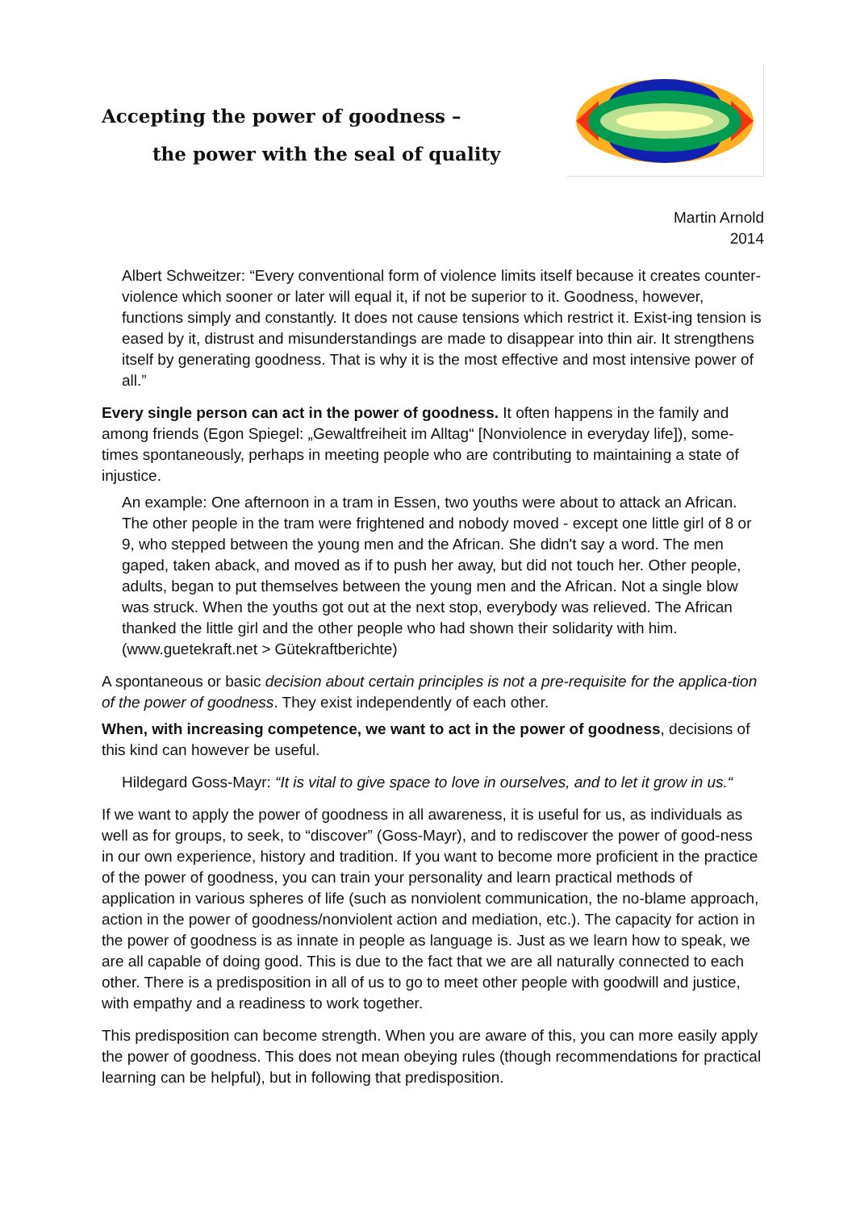Accepting the power of goodness –
the power with the seal of quality
Martin Arnold
2014
Albert Schweitzer: “Every conventional form of violence limits itself because it creates counter-violence which sooner or later will equal it, if not be superior to it. Goodness, however, functions simply and constantly. It does not cause tensions which restrict it. Exist-ing tension is eased by it, distrust and misunderstandings are made to disappear into thin air. It strengthens itself by generating goodness. That is why it is the most effective and most intensive power of all.”
Every single person can act in the power of goodness. It often happens in the family and among friends (Egon Spiegel: „Gewaltfreiheit im Alltag“ [Nonviolence in everyday life]), some-times spontaneously, perhaps in meeting people who are contributing to maintaining a state of injustice.
An example: One afternoon in a tram in Essen, two youths were about to attack an African. The other people in the tram were frightened and nobody moved - except one little girl of 8 or 9, who stepped between the young men and the African. She didn't say a word. The men gaped, taken aback, and moved as if to push her away, but did not touch her. Other people, adults, began to put themselves between the young men and the African. Not a single blow was struck. When the youths got out at the next stop, everybody was relieved. The African thanked the little girl and the other people who had shown their solidarity with him. (www.guetekraft.net > Gütekraftberichte)
A spontaneous or basic decision about certain principles is not a pre-requisite for the applica-tion of the power of goodness. They exist independently of each other.
When, with increasing competence, we want to act in the power of goodness, decisions of this kind can however be useful.
Hildegard Goss-Mayr: “It is vital to give space to love in ourselves, and to let it grow in us.“
If we want to apply the power of goodness in all awareness, it is useful for us, as individuals as well as for groups, to seek, to “discover” (Goss-Mayr), and to rediscover the power of good-ness in our own experience, history and tradition. If you want to become more proficient in the practice of the power of goodness, you can train your personality and learn practical methods of application in various spheres of life (such as nonviolent communication, the no-blame approach, action in the power of goodness/nonviolent action and mediation, etc.). The capacity for action in the power of goodness is as innate in people as language is. Just as we learn how to speak, we are all capable of doing good. This is due to the fact that we are all naturally connected to each other. There is a predisposition in all of us to go to meet other people with goodwill and justice, with empathy and a readiness to work together.
This predisposition can become strength. When you are aware of this, you can more easily apply the power of goodness. This does not mean obeying rules (though recommendations for practical learning can be helpful), but in following that predisposition.